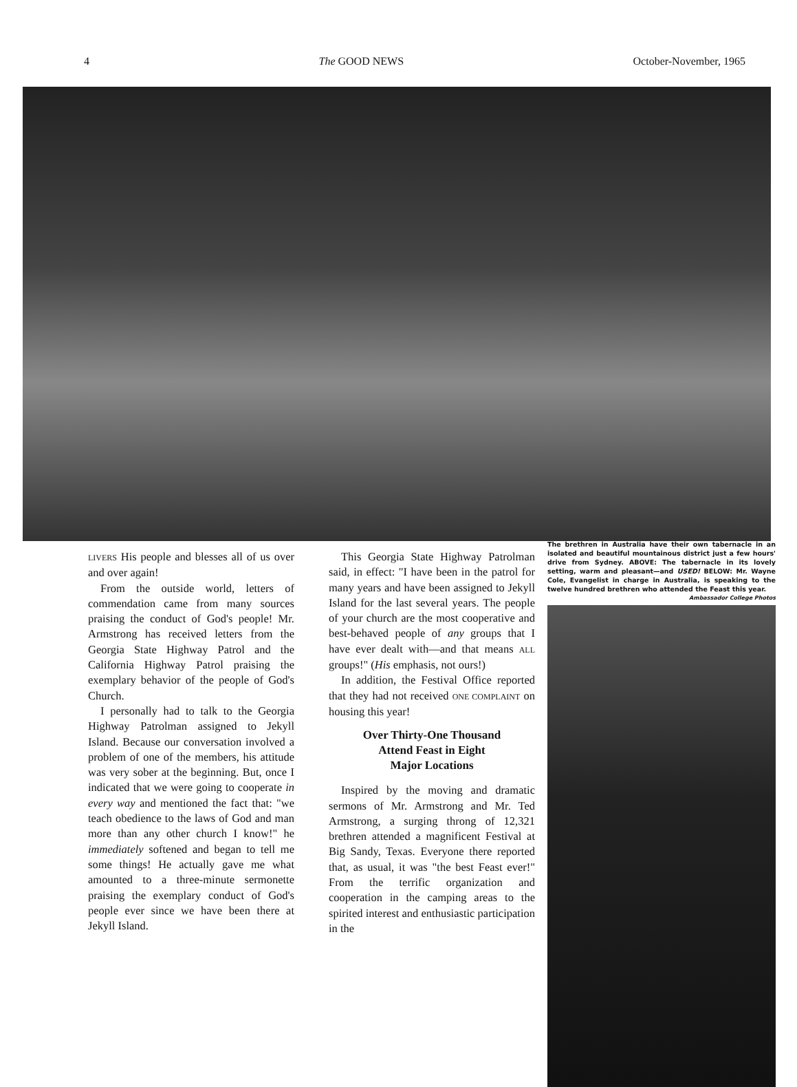4 The GOOD NEWS October-November, 1965
LIVERS His people and blesses all of us over and over again!
From the outside world, letters of commendation came from many sources praising the conduct of God's people! Mr. Armstrong has received letters from the Georgia State Highway Patrol and the California Highway Patrol praising the exemplary behavior of the people of God's Church.
I personally had to talk to the Georgia Highway Patrolman assigned to Jekyll Island. Because our conversation involved a problem of one of the members, his attitude was very sober at the beginning. But, once I indicated that we were going to cooperate in every way and mentioned the fact that: "we teach obedience to the laws of God and man more than any other church I know!" he immediately softened and began to tell me some things! He actually gave me what amounted to a three-minute sermonette praising the exemplary conduct of God's people ever since we have been there at Jekyll Island.
This Georgia State Highway Patrolman said, in effect: "I have been in the patrol for many years and have been assigned to Jekyll Island for the last several years. The people of your church are the most cooperative and best-behaved people of any groups that I have ever dealt with—and that means ALL groups!" (His emphasis, not ours!)
In addition, the Festival Office reported that they had not received ONE COMPLAINT on housing this year!
Over Thirty-One Thousand
Attend Feast in Eight
Major Locations
Inspired by the moving and dramatic sermons of Mr. Armstrong and Mr. Ted Armstrong, a surging throng of 12,321 brethren attended a magnificent Festival at Big Sandy, Texas. Everyone there reported that, as usual, it was "the best Feast ever!" From the terrific organization and cooperation in the camping areas to the spirited interest and enthusiastic participation in the
The brethren in Australia have their own tabernacle in an isolated and beautiful mountainous district just a few hours' drive from Sydney. ABOVE: The tabernacle in its lovely setting, warm and pleasant—and USED! BELOW: Mr. Wayne Cole, Evangelist in charge in Australia, is speaking to the twelve hundred brethren who attended the Feast this year.
Ambassador College Photos